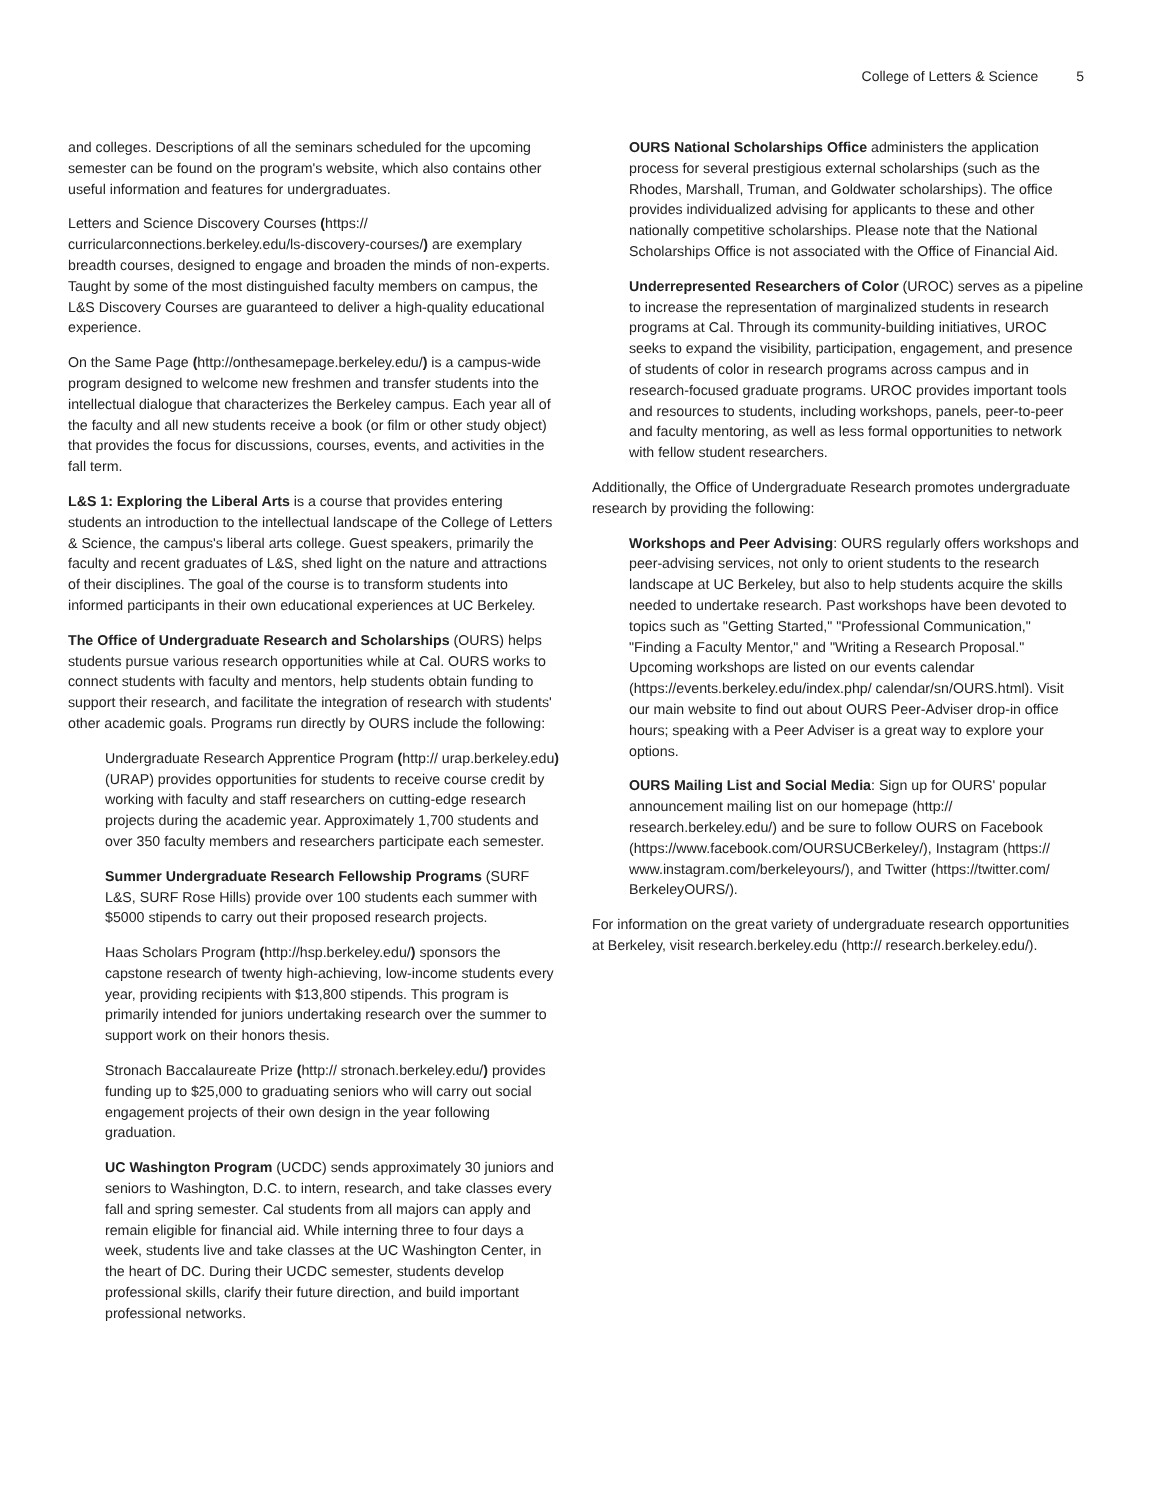College of Letters & Science 5
and colleges. Descriptions of all the seminars scheduled for the upcoming semester can be found on the program's website, which also contains other useful information and features for undergraduates.
Letters and Science Discovery Courses (https:// curricularconnections.berkeley.edu/ls-discovery-courses/) are exemplary breadth courses, designed to engage and broaden the minds of non-experts. Taught by some of the most distinguished faculty members on campus, the L&S Discovery Courses are guaranteed to deliver a high-quality educational experience.
On the Same Page (http://onthesamepage.berkeley.edu/) is a campus-wide program designed to welcome new freshmen and transfer students into the intellectual dialogue that characterizes the Berkeley campus. Each year all of the faculty and all new students receive a book (or film or other study object) that provides the focus for discussions, courses, events, and activities in the fall term.
L&S 1: Exploring the Liberal Arts is a course that provides entering students an introduction to the intellectual landscape of the College of Letters & Science, the campus's liberal arts college. Guest speakers, primarily the faculty and recent graduates of L&S, shed light on the nature and attractions of their disciplines. The goal of the course is to transform students into informed participants in their own educational experiences at UC Berkeley.
The Office of Undergraduate Research and Scholarships (OURS) helps students pursue various research opportunities while at Cal. OURS works to connect students with faculty and mentors, help students obtain funding to support their research, and facilitate the integration of research with students' other academic goals. Programs run directly by OURS include the following:
Undergraduate Research Apprentice Program (http:// urap.berkeley.edu) (URAP) provides opportunities for students to receive course credit by working with faculty and staff researchers on cutting-edge research projects during the academic year. Approximately 1,700 students and over 350 faculty members and researchers participate each semester.
Summer Undergraduate Research Fellowship Programs (SURF L&S, SURF Rose Hills) provide over 100 students each summer with $5000 stipends to carry out their proposed research projects.
Haas Scholars Program (http://hsp.berkeley.edu/) sponsors the capstone research of twenty high-achieving, low-income students every year, providing recipients with $13,800 stipends. This program is primarily intended for juniors undertaking research over the summer to support work on their honors thesis.
Stronach Baccalaureate Prize (http:// stronach.berkeley.edu/) provides funding up to $25,000 to graduating seniors who will carry out social engagement projects of their own design in the year following graduation.
UC Washington Program (UCDC) sends approximately 30 juniors and seniors to Washington, D.C. to intern, research, and take classes every fall and spring semester. Cal students from all majors can apply and remain eligible for financial aid. While interning three to four days a week, students live and take classes at the UC Washington Center, in the heart of DC. During their UCDC semester, students develop professional skills, clarify their future direction, and build important professional networks.
OURS National Scholarships Office administers the application process for several prestigious external scholarships (such as the Rhodes, Marshall, Truman, and Goldwater scholarships). The office provides individualized advising for applicants to these and other nationally competitive scholarships. Please note that the National Scholarships Office is not associated with the Office of Financial Aid.
Underrepresented Researchers of Color (UROC) serves as a pipeline to increase the representation of marginalized students in research programs at Cal. Through its community-building initiatives, UROC seeks to expand the visibility, participation, engagement, and presence of students of color in research programs across campus and in research-focused graduate programs. UROC provides important tools and resources to students, including workshops, panels, peer-to-peer and faculty mentoring, as well as less formal opportunities to network with fellow student researchers.
Additionally, the Office of Undergraduate Research promotes undergraduate research by providing the following:
Workshops and Peer Advising: OURS regularly offers workshops and peer-advising services, not only to orient students to the research landscape at UC Berkeley, but also to help students acquire the skills needed to undertake research. Past workshops have been devoted to topics such as "Getting Started," "Professional Communication," "Finding a Faculty Mentor," and "Writing a Research Proposal." Upcoming workshops are listed on our events calendar (https://events.berkeley.edu/index.php/ calendar/sn/OURS.html). Visit our main website to find out about OURS Peer-Adviser drop-in office hours; speaking with a Peer Adviser is a great way to explore your options.
OURS Mailing List and Social Media: Sign up for OURS' popular announcement mailing list on our homepage (http:// research.berkeley.edu/) and be sure to follow OURS on Facebook (https://www.facebook.com/OURSUCBerkeley/), Instagram (https:// www.instagram.com/berkeleyours/), and Twitter (https://twitter.com/ BerkeleyOURS/).
For information on the great variety of undergraduate research opportunities at Berkeley, visit research.berkeley.edu (http:// research.berkeley.edu/).